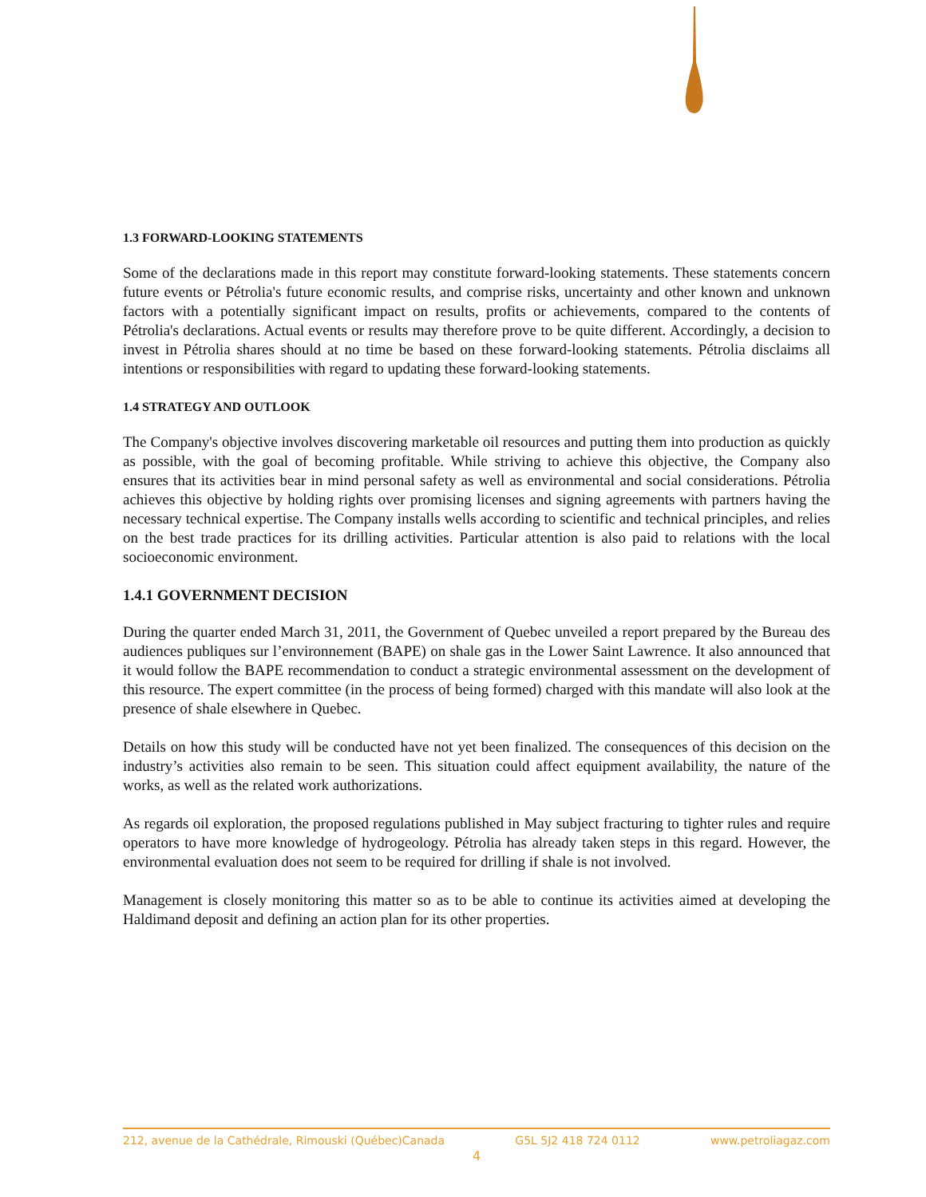1.3 FORWARD-LOOKING STATEMENTS
Some of the declarations made in this report may constitute forward-looking statements. These statements concern future events or Pétrolia's future economic results, and comprise risks, uncertainty and other known and unknown factors with a potentially significant impact on results, profits or achievements, compared to the contents of Pétrolia's declarations. Actual events or results may therefore prove to be quite different. Accordingly, a decision to invest in Pétrolia shares should at no time be based on these forward-looking statements. Pétrolia disclaims all intentions or responsibilities with regard to updating these forward-looking statements.
1.4 STRATEGY AND OUTLOOK
The Company's objective involves discovering marketable oil resources and putting them into production as quickly as possible, with the goal of becoming profitable. While striving to achieve this objective, the Company also ensures that its activities bear in mind personal safety as well as environmental and social considerations. Pétrolia achieves this objective by holding rights over promising licenses and signing agreements with partners having the necessary technical expertise. The Company installs wells according to scientific and technical principles, and relies on the best trade practices for its drilling activities. Particular attention is also paid to relations with the local socioeconomic environment.
1.4.1 GOVERNMENT DECISION
During the quarter ended March 31, 2011, the Government of Quebec unveiled a report prepared by the Bureau des audiences publiques sur l’environnement (BAPE) on shale gas in the Lower Saint Lawrence. It also announced that it would follow the BAPE recommendation to conduct a strategic environmental assessment on the development of this resource. The expert committee (in the process of being formed) charged with this mandate will also look at the presence of shale elsewhere in Quebec.
Details on how this study will be conducted have not yet been finalized. The consequences of this decision on the industry’s activities also remain to be seen. This situation could affect equipment availability, the nature of the works, as well as the related work authorizations.
As regards oil exploration, the proposed regulations published in May subject fracturing to tighter rules and require operators to have more knowledge of hydrogeology. Pétrolia has already taken steps in this regard. However, the environmental evaluation does not seem to be required for drilling if shale is not involved.
Management is closely monitoring this matter so as to be able to continue its activities aimed at developing the Haldimand deposit and defining an action plan for its other properties.
212, avenue de la Cathédrale, Rimouski (Québec)Canada G5L 5J2 418 724 0112 www.petroliagaz.com
4